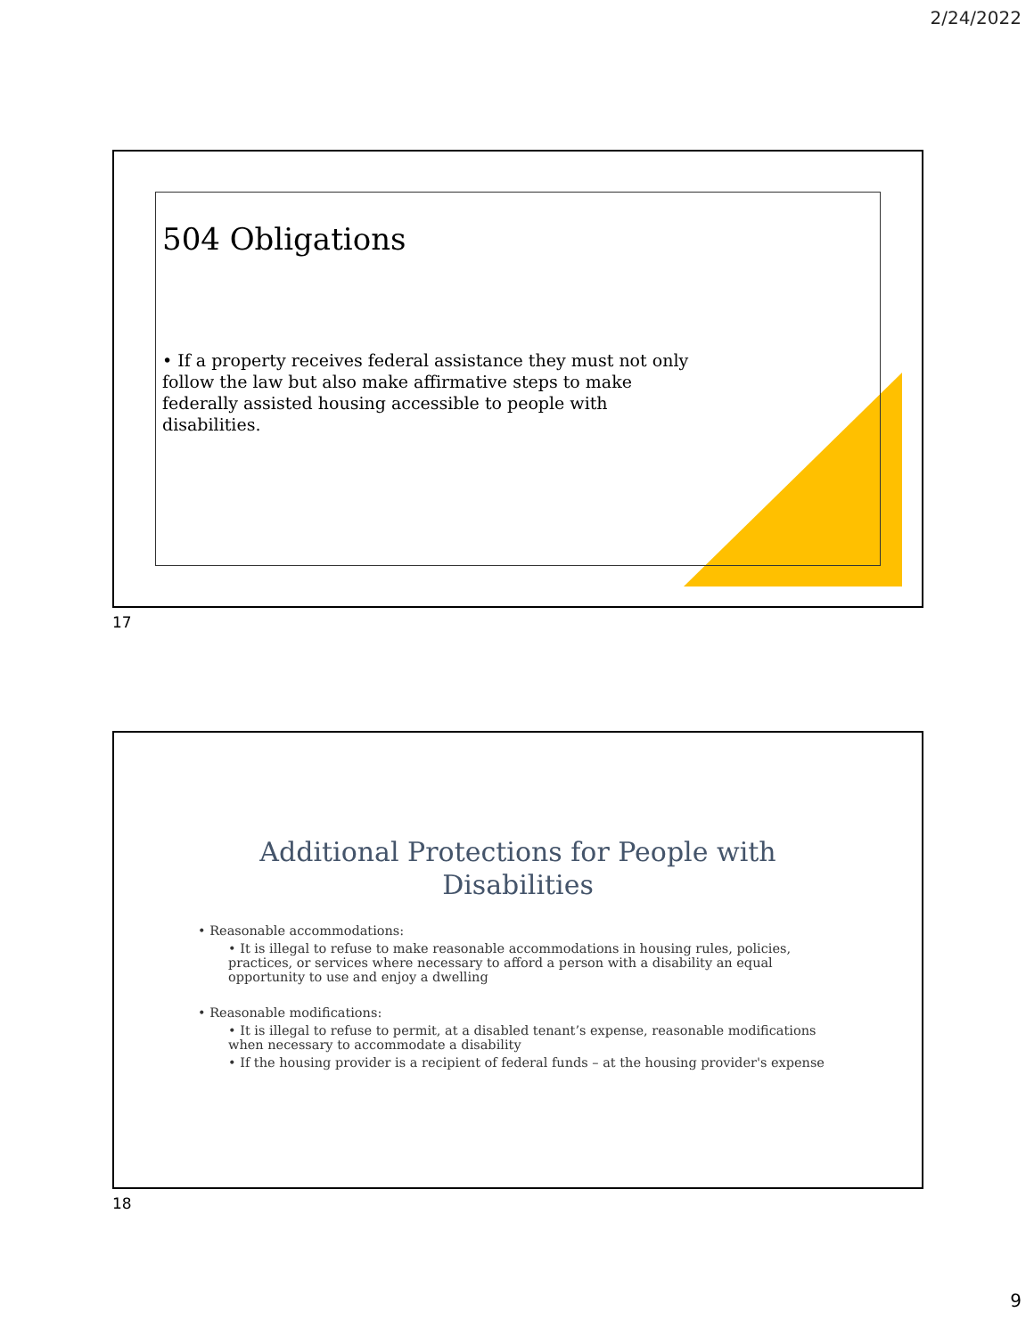2/24/2022
504 Obligations
• If a property receives federal assistance they must not only follow the law but also make affirmative steps to make federally assisted housing accessible to people with disabilities.
17
Additional Protections for People with
Disabilities
• Reasonable accommodations:
• It is illegal to refuse to make reasonable accommodations in housing rules, policies, practices, or services where necessary to afford a person with a disability an equal opportunity to use and enjoy a dwelling
• Reasonable modifications:
• It is illegal to refuse to permit, at a disabled tenant’s expense, reasonable modifications when necessary to accommodate a disability
• If the housing provider is a recipient of federal funds – at the housing provider's expense
18
9